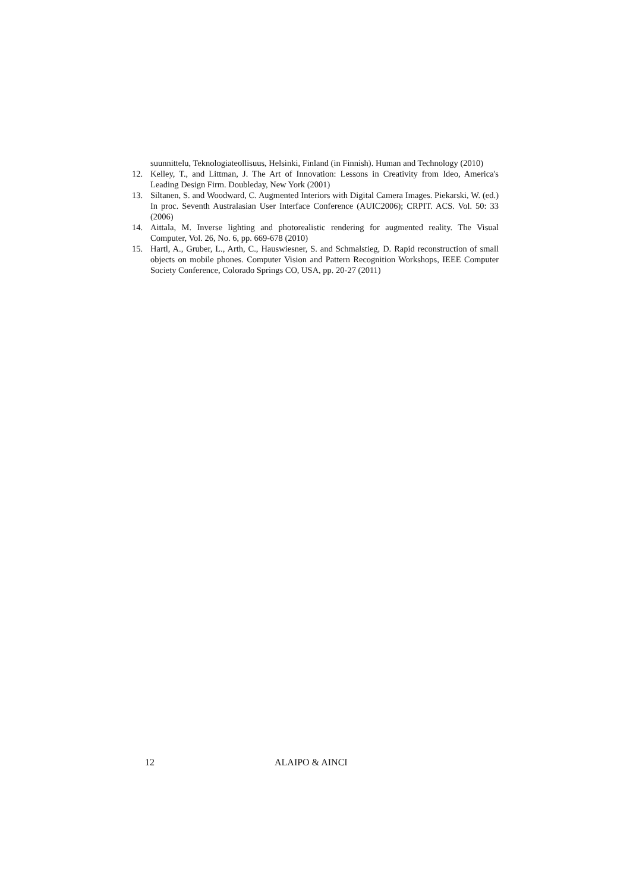suunnittelu, Teknologiateollisuus, Helsinki, Finland (in Finnish). Human and Technology (2010)
12. Kelley, T., and Littman, J. The Art of Innovation: Lessons in Creativity from Ideo, America's Leading Design Firm. Doubleday, New York (2001)
13. Siltanen, S. and Woodward, C. Augmented Interiors with Digital Camera Images. Piekarski, W. (ed.) In proc. Seventh Australasian User Interface Conference (AUIC2006); CRPIT. ACS. Vol. 50: 33 (2006)
14. Aittala, M. Inverse lighting and photorealistic rendering for augmented reality. The Visual Computer, Vol. 26, No. 6, pp. 669-678 (2010)
15. Hartl, A., Gruber, L., Arth, C., Hauswiesner, S. and Schmalstieg, D. Rapid reconstruction of small objects on mobile phones. Computer Vision and Pattern Recognition Workshops, IEEE Computer Society Conference, Colorado Springs CO, USA, pp. 20-27 (2011)
12 ALAIPO & AINCI